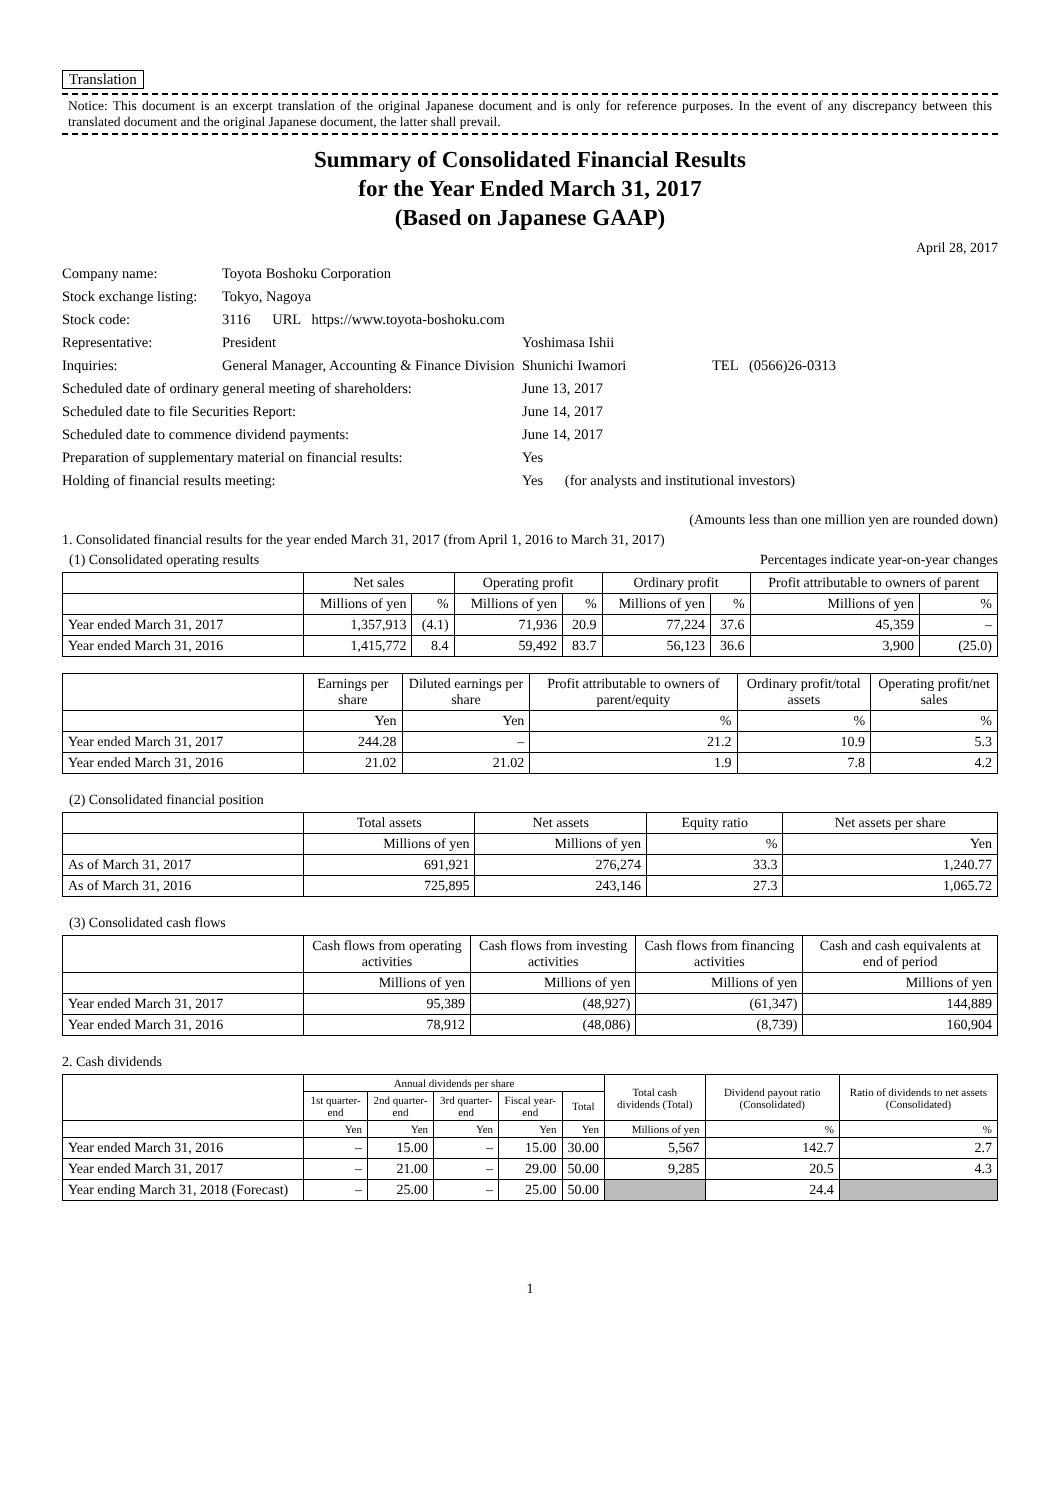Translation
Notice: This document is an excerpt translation of the original Japanese document and is only for reference purposes. In the event of any discrepancy between this translated document and the original Japanese document, the latter shall prevail.
Summary of Consolidated Financial Results
for the Year Ended March 31, 2017
(Based on Japanese GAAP)
April 28, 2017
| Company name: | Toyota Boshoku Corporation | | |
| Stock exchange listing: | Tokyo, Nagoya | | |
| Stock code: | 3116 URL https://www.toyota-boshoku.com | | |
| Representative: | President | Yoshimasa Ishii | |
| Inquiries: | General Manager, Accounting & Finance Division | Shunichi Iwamori | TEL (0566)26-0313 |
| Scheduled date of ordinary general meeting of shareholders: | | June 13, 2017 | |
| Scheduled date to file Securities Report: | | June 14, 2017 | |
| Scheduled date to commence dividend payments: | | June 14, 2017 | |
| Preparation of supplementary material on financial results: | | Yes | |
| Holding of financial results meeting: | | Yes (for analysts and institutional investors) | |
(Amounts less than one million yen are rounded down)
1. Consolidated financial results for the year ended March 31, 2017 (from April 1, 2016 to March 31, 2017)
(1) Consolidated operating results Percentages indicate year-on-year changes
| | Net sales | | Operating profit | | Ordinary profit | | Profit attributable to owners of parent | |
| --- | --- | --- | --- | --- | --- | --- | --- | --- |
| | Millions of yen | % | Millions of yen | % | Millions of yen | % | Millions of yen | % |
| Year ended March 31, 2017 | 1,357,913 | (4.1) | 71,936 | 20.9 | 77,224 | 37.6 | 45,359 | – |
| Year ended March 31, 2016 | 1,415,772 | 8.4 | 59,492 | 83.7 | 56,123 | 36.6 | 3,900 | (25.0) |
| | Earnings per share | Diluted earnings per share | Profit attributable to owners of parent/equity | Ordinary profit/total assets | Operating profit/net sales |
| --- | --- | --- | --- | --- | --- |
| | Yen | Yen | % | % | % |
| Year ended March 31, 2017 | 244.28 | – | 21.2 | 10.9 | 5.3 |
| Year ended March 31, 2016 | 21.02 | 21.02 | 1.9 | 7.8 | 4.2 |
(2) Consolidated financial position
| | Total assets | Net assets | Equity ratio | Net assets per share |
| --- | --- | --- | --- | --- |
| | Millions of yen | Millions of yen | % | Yen |
| As of March 31, 2017 | 691,921 | 276,274 | 33.3 | 1,240.77 |
| As of March 31, 2016 | 725,895 | 243,146 | 27.3 | 1,065.72 |
(3) Consolidated cash flows
| | Cash flows from operating activities | Cash flows from investing activities | Cash flows from financing activities | Cash and cash equivalents at end of period |
| --- | --- | --- | --- | --- |
| | Millions of yen | Millions of yen | Millions of yen | Millions of yen |
| Year ended March 31, 2017 | 95,389 | (48,927) | (61,347) | 144,889 |
| Year ended March 31, 2016 | 78,912 | (48,086) | (8,739) | 160,904 |
2. Cash dividends
| | Annual dividends per share | | | | | Total cash dividends (Total) | Dividend payout ratio (Consolidated) | Ratio of dividends to net assets (Consolidated) |
| --- | --- | --- | --- | --- | --- | --- | --- | --- |
| | 1st quarter-end | 2nd quarter-end | 3rd quarter-end | Fiscal year-end | Total | | | |
| | Yen | Yen | Yen | Yen | Yen | Millions of yen | % | % |
| Year ended March 31, 2016 | – | 15.00 | – | 15.00 | 30.00 | 5,567 | 142.7 | 2.7 |
| Year ended March 31, 2017 | – | 21.00 | – | 29.00 | 50.00 | 9,285 | 20.5 | 4.3 |
| Year ending March 31, 2018 (Forecast) | – | 25.00 | – | 25.00 | 50.00 | | 24.4 | |
1